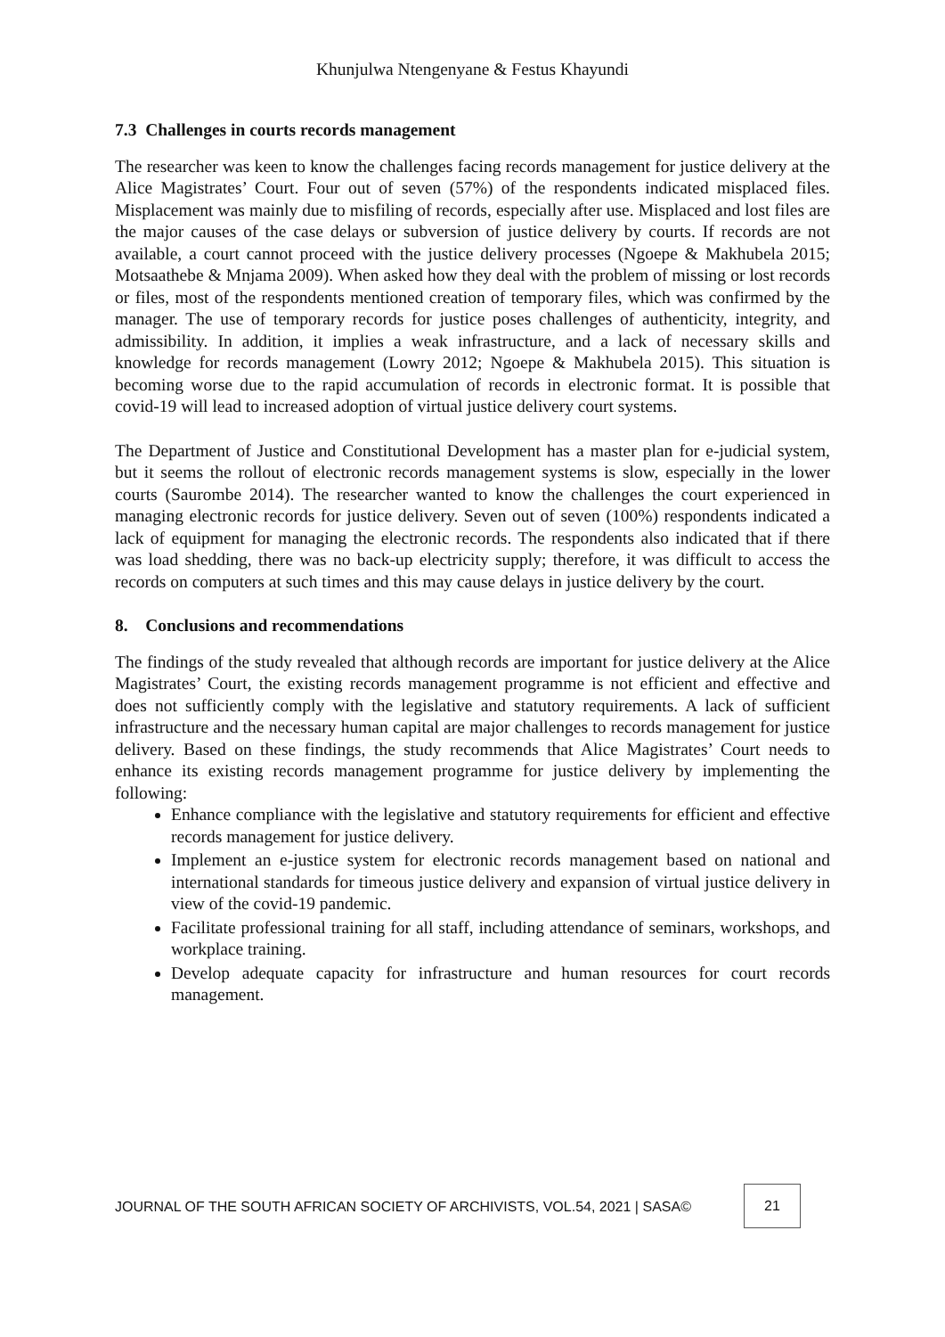Khunjulwa Ntengenyane & Festus Khayundi
7.3 Challenges in courts records management
The researcher was keen to know the challenges facing records management for justice delivery at the Alice Magistrates’ Court. Four out of seven (57%) of the respondents indicated misplaced files. Misplacement was mainly due to misfiling of records, especially after use. Misplaced and lost files are the major causes of the case delays or subversion of justice delivery by courts. If records are not available, a court cannot proceed with the justice delivery processes (Ngoepe & Makhubela 2015; Motsaathebe & Mnjama 2009). When asked how they deal with the problem of missing or lost records or files, most of the respondents mentioned creation of temporary files, which was confirmed by the manager. The use of temporary records for justice poses challenges of authenticity, integrity, and admissibility. In addition, it implies a weak infrastructure, and a lack of necessary skills and knowledge for records management (Lowry 2012; Ngoepe & Makhubela 2015). This situation is becoming worse due to the rapid accumulation of records in electronic format. It is possible that covid-19 will lead to increased adoption of virtual justice delivery court systems.
The Department of Justice and Constitutional Development has a master plan for e-judicial system, but it seems the rollout of electronic records management systems is slow, especially in the lower courts (Saurombe 2014). The researcher wanted to know the challenges the court experienced in managing electronic records for justice delivery. Seven out of seven (100%) respondents indicated a lack of equipment for managing the electronic records. The respondents also indicated that if there was load shedding, there was no back-up electricity supply; therefore, it was difficult to access the records on computers at such times and this may cause delays in justice delivery by the court.
8. Conclusions and recommendations
The findings of the study revealed that although records are important for justice delivery at the Alice Magistrates’ Court, the existing records management programme is not efficient and effective and does not sufficiently comply with the legislative and statutory requirements. A lack of sufficient infrastructure and the necessary human capital are major challenges to records management for justice delivery. Based on these findings, the study recommends that Alice Magistrates’ Court needs to enhance its existing records management programme for justice delivery by implementing the following:
Enhance compliance with the legislative and statutory requirements for efficient and effective records management for justice delivery.
Implement an e-justice system for electronic records management based on national and international standards for timeous justice delivery and expansion of virtual justice delivery in view of the covid-19 pandemic.
Facilitate professional training for all staff, including attendance of seminars, workshops, and workplace training.
Develop adequate capacity for infrastructure and human resources for court records management.
JOURNAL OF THE SOUTH AFRICAN SOCIETY OF ARCHIVISTS, VOL.54, 2021 | SASA©
21